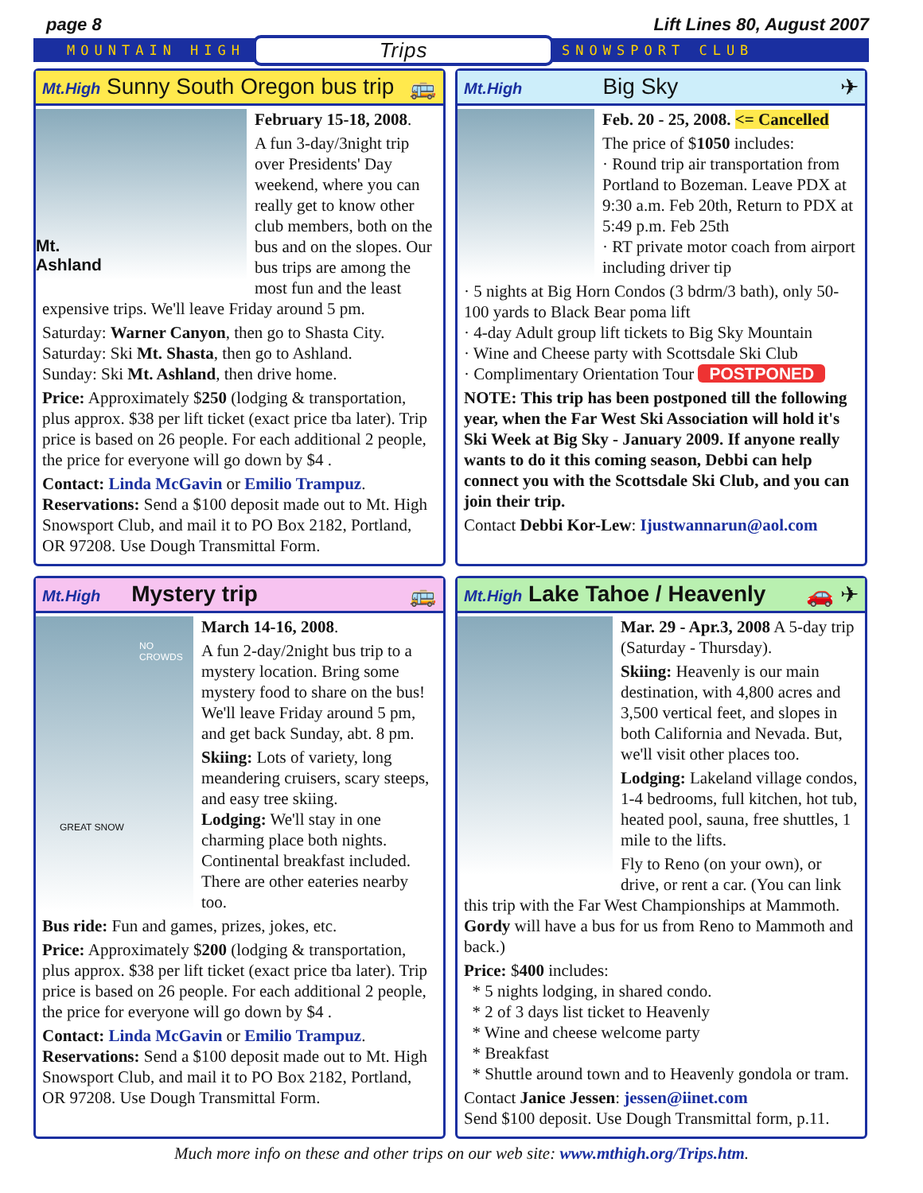page 8 Lift Lines 80, August 2007
MOUNTAIN HIGH Trips SNOWSPORT CLUB
Mt.High Sunny South Oregon bus trip 🚌
Mt.
Ashland
February 15-18, 2008.
A fun 3-day/3night trip over Presidents' Day weekend, where you can really get to know other club members, both on the bus and on the slopes. Our bus trips are among the most fun and the least expensive trips. We'll leave Friday around 5 pm.
Saturday: Warner Canyon, then go to Shasta City.
Saturday: Ski Mt. Shasta, then go to Ashland.
Sunday: Ski Mt. Ashland, then drive home.
Price: Approximately $250 (lodging & transportation, plus approx. $38 per lift ticket (exact price tba later). Trip price is based on 26 people. For each additional 2 people, the price for everyone will go down by $4 .
Contact: Linda McGavin or Emilio Trampuz.
Reservations: Send a $100 deposit made out to Mt. High Snowsport Club, and mail it to PO Box 2182, Portland, OR 97208. Use Dough Transmittal Form.
Mt.High Big Sky ✈
Feb. 20 - 25, 2008. <= Cancelled
The price of $1050 includes:
· Round trip air transportation from Portland to Bozeman. Leave PDX at 9:30 a.m. Feb 20th, Return to PDX at 5:49 p.m. Feb 25th
· RT private motor coach from airport including driver tip
· 5 nights at Big Horn Condos (3 bdrm/3 bath), only 50-100 yards to Black Bear poma lift
· 4-day Adult group lift tickets to Big Sky Mountain
· Wine and Cheese party with Scottsdale Ski Club
· Complimentary Orientation Tour POSTPONED
NOTE: This trip has been postponed till the following year, when the Far West Ski Association will hold it's Ski Week at Big Sky - January 2009. If anyone really wants to do it this coming season, Debbi can help connect you with the Scottsdale Ski Club, and you can join their trip.
Contact Debbi Kor-Lew: Ijustwannarun@aol.com
Mt.High Mystery trip 🚌
NO CROWDS
GREAT SNOW
March 14-16, 2008.
A fun 2-day/2night bus trip to a mystery location. Bring some mystery food to share on the bus! We'll leave Friday around 5 pm, and get back Sunday, abt. 8 pm.
Skiing: Lots of variety, long meandering cruisers, scary steeps, and easy tree skiing.
Lodging: We'll stay in one charming place both nights. Continental breakfast included. There are other eateries nearby too.
Bus ride: Fun and games, prizes, jokes, etc.
Price: Approximately $200 (lodging & transportation, plus approx. $38 per lift ticket (exact price tba later). Trip price is based on 26 people. For each additional 2 people, the price for everyone will go down by $4 .
Contact: Linda McGavin or Emilio Trampuz.
Reservations: Send a $100 deposit made out to Mt. High Snowsport Club, and mail it to PO Box 2182, Portland, OR 97208. Use Dough Transmittal Form.
Mt.High Lake Tahoe / Heavenly 🚗 ✈
Mar. 29 - Apr.3, 2008 A 5-day trip (Saturday - Thursday).
Skiing: Heavenly is our main destination, with 4,800 acres and 3,500 vertical feet, and slopes in both California and Nevada. But, we'll visit other places too.
Lodging: Lakeland village condos, 1-4 bedrooms, full kitchen, hot tub, heated pool, sauna, free shuttles, 1 mile to the lifts.
Fly to Reno (on your own), or drive, or rent a car. (You can link this trip with the Far West Championships at Mammoth. Gordy will have a bus for us from Reno to Mammoth and back.)
Price: $400 includes:
* 5 nights lodging, in shared condo.
* 2 of 3 days list ticket to Heavenly
* Wine and cheese welcome party
* Breakfast
* Shuttle around town and to Heavenly gondola or tram.
Contact Janice Jessen: jessen@iinet.com
Send $100 deposit. Use Dough Transmittal form, p.11.
Much more info on these and other trips on our web site: www.mthigh.org/Trips.htm.